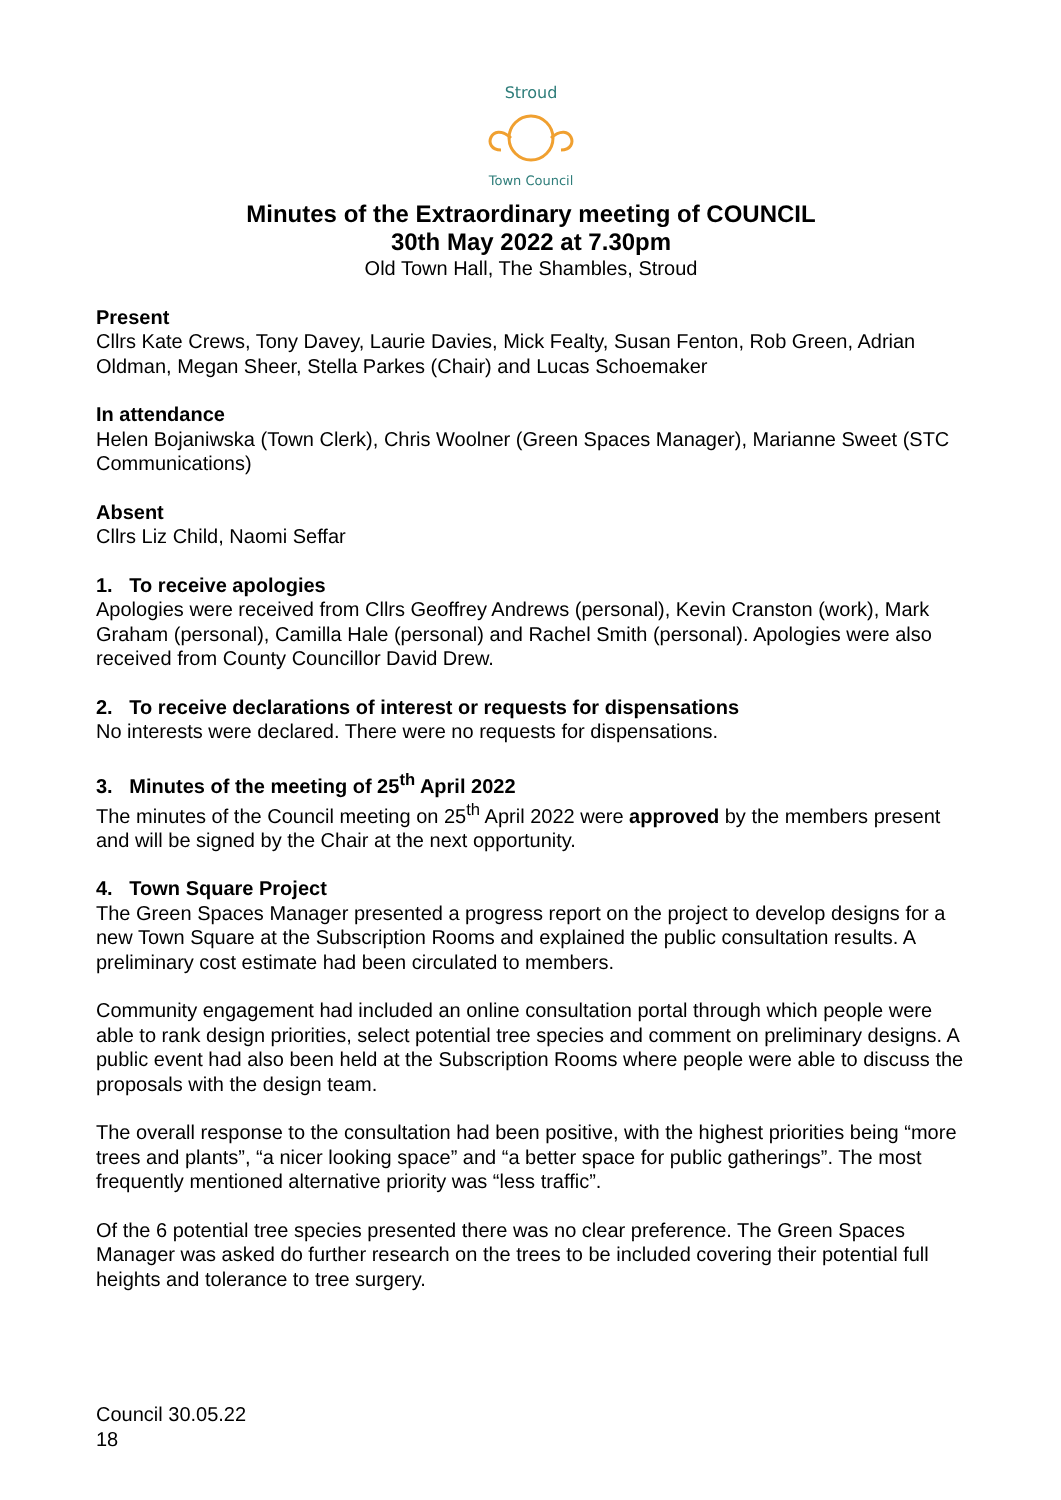Stroud
Town Council
Minutes of the Extraordinary meeting of COUNCIL
30th May 2022 at 7.30pm
Old Town Hall, The Shambles, Stroud
Present
Cllrs Kate Crews, Tony Davey, Laurie Davies, Mick Fealty, Susan Fenton, Rob Green, Adrian Oldman, Megan Sheer, Stella Parkes (Chair) and Lucas Schoemaker
In attendance
Helen Bojaniwska (Town Clerk), Chris Woolner (Green Spaces Manager), Marianne Sweet (STC Communications)
Absent
Cllrs Liz Child, Naomi Seffar
1. To receive apologies
Apologies were received from Cllrs Geoffrey Andrews (personal), Kevin Cranston (work), Mark Graham (personal), Camilla Hale (personal) and Rachel Smith (personal). Apologies were also received from County Councillor David Drew.
2. To receive declarations of interest or requests for dispensations
No interests were declared. There were no requests for dispensations.
3. Minutes of the meeting of 25<sup>th</sup> April 2022
The minutes of the Council meeting on 25<sup>th</sup> April 2022 were approved by the members present and will be signed by the Chair at the next opportunity.
4. Town Square Project
The Green Spaces Manager presented a progress report on the project to develop designs for a new Town Square at the Subscription Rooms and explained the public consultation results. A preliminary cost estimate had been circulated to members.
Community engagement had included an online consultation portal through which people were able to rank design priorities, select potential tree species and comment on preliminary designs. A public event had also been held at the Subscription Rooms where people were able to discuss the proposals with the design team.
The overall response to the consultation had been positive, with the highest priorities being “more trees and plants”, “a nicer looking space” and “a better space for public gatherings”. The most frequently mentioned alternative priority was “less traffic”.
Of the 6 potential tree species presented there was no clear preference. The Green Spaces Manager was asked do further research on the trees to be included covering their potential full heights and tolerance to tree surgery.
Council 30.05.22 18